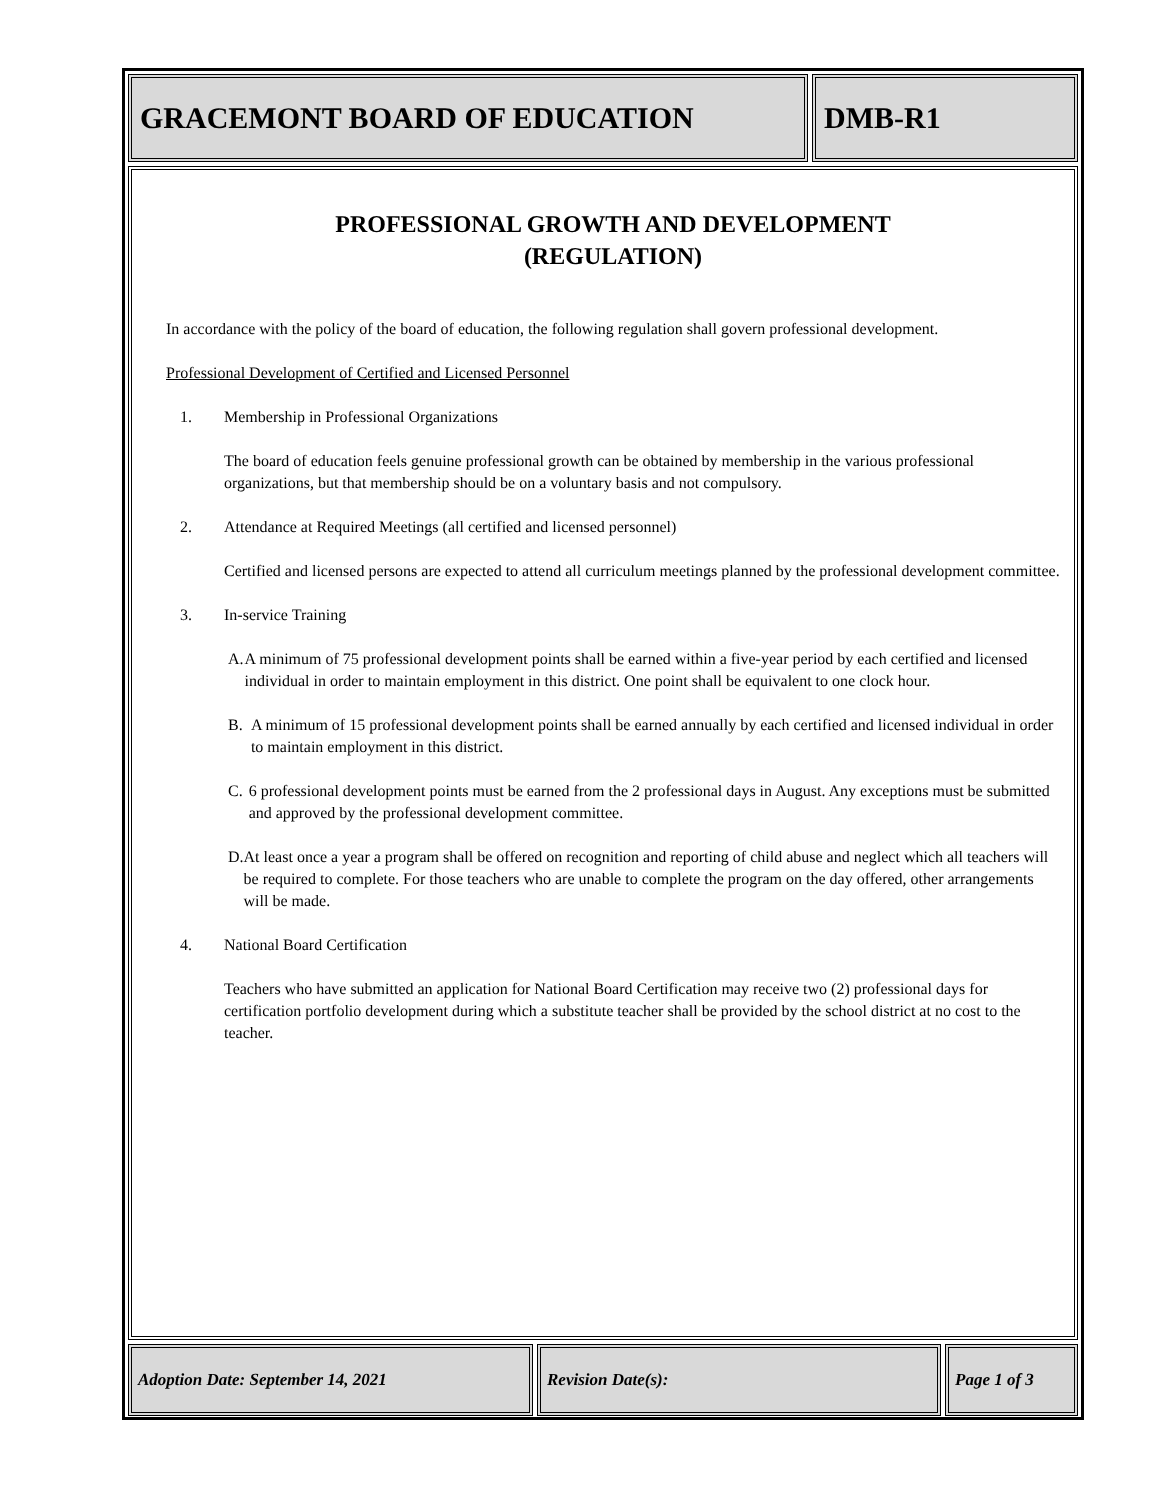GRACEMONT BOARD OF EDUCATION DMB-R1
PROFESSIONAL GROWTH AND DEVELOPMENT
(REGULATION)
In accordance with the policy of the board of education, the following regulation shall govern professional development.
Professional Development of Certified and Licensed Personnel
1. Membership in Professional Organizations
The board of education feels genuine professional growth can be obtained by membership in the various professional organizations, but that membership should be on a voluntary basis and not compulsory.
2. Attendance at Required Meetings (all certified and licensed personnel)
Certified and licensed persons are expected to attend all curriculum meetings planned by the professional development committee.
3. In-service Training
A. A minimum of 75 professional development points shall be earned within a five-year period by each certified and licensed individual in order to maintain employment in this district. One point shall be equivalent to one clock hour.
B. A minimum of 15 professional development points shall be earned annually by each certified and licensed individual in order to maintain employment in this district.
C. 6 professional development points must be earned from the 2 professional days in August. Any exceptions must be submitted and approved by the professional development committee.
D. At least once a year a program shall be offered on recognition and reporting of child abuse and neglect which all teachers will be required to complete. For those teachers who are unable to complete the program on the day offered, other arrangements will be made.
4. National Board Certification
Teachers who have submitted an application for National Board Certification may receive two (2) professional days for certification portfolio development during which a substitute teacher shall be provided by the school district at no cost to the teacher.
Adoption Date: September 14, 2021 Revision Date(s): Page 1 of 3